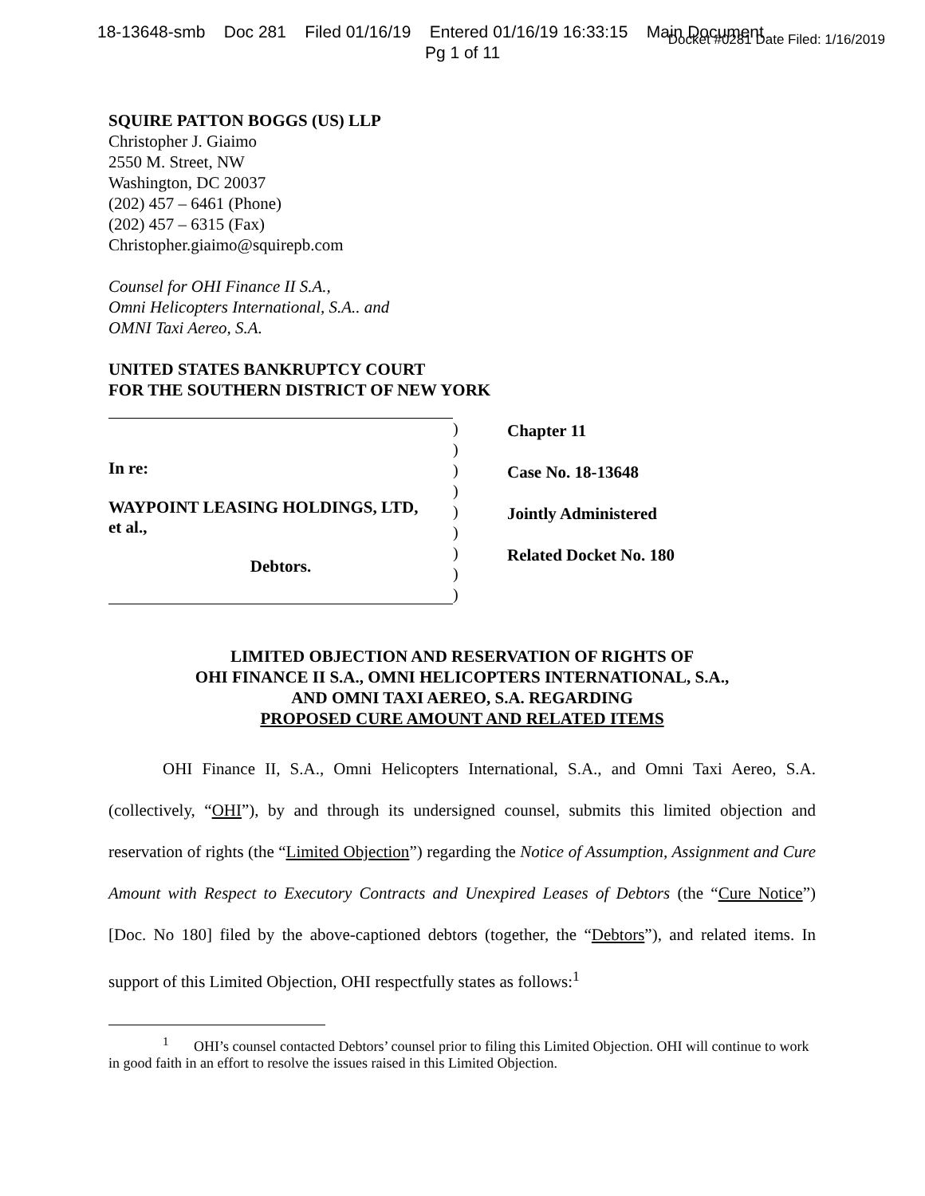18-13648-smb Doc 281 Filed 01/16/19 Entered 01/16/19 16:33:15 Main Document
Docket #0281 Date Filed: 1/16/2019
Pg 1 of 11
SQUIRE PATTON BOGGS (US) LLP
Christopher J. Giaimo
2550 M. Street, NW
Washington, DC 20037
(202) 457 – 6461 (Phone)
(202) 457 – 6315 (Fax)
Christopher.giaimo@squirepb.com
Counsel for OHI Finance II S.A.,
Omni Helicopters International, S.A.. and
OMNI Taxi Aereo, S.A.
UNITED STATES BANKRUPTCY COURT
FOR THE SOUTHERN DISTRICT OF NEW YORK
In re:
WAYPOINT LEASING HOLDINGS, LTD,
et al.,
Debtors.
)
)
)
)
)
)
)
)
)
Chapter 11
Case No. 18-13648
Jointly Administered
Related Docket No. 180
LIMITED OBJECTION AND RESERVATION OF RIGHTS OF
OHI FINANCE II S.A., OMNI HELICOPTERS INTERNATIONAL, S.A.,
AND OMNI TAXI AEREO, S.A. REGARDING
PROPOSED CURE AMOUNT AND RELATED ITEMS
OHI Finance II, S.A., Omni Helicopters International, S.A., and Omni Taxi Aereo, S.A. (collectively, “OHI”), by and through its undersigned counsel, submits this limited objection and reservation of rights (the “Limited Objection”) regarding the Notice of Assumption, Assignment and Cure Amount with Respect to Executory Contracts and Unexpired Leases of Debtors (the “Cure Notice”) [Doc. No 180] filed by the above-captioned debtors (together, the “Debtors”), and related items. In support of this Limited Objection, OHI respectfully states as follows:<sup>1</sup>
<sup>1</sup> OHI’s counsel contacted Debtors’ counsel prior to filing this Limited Objection. OHI will continue to work in good faith in an effort to resolve the issues raised in this Limited Objection.